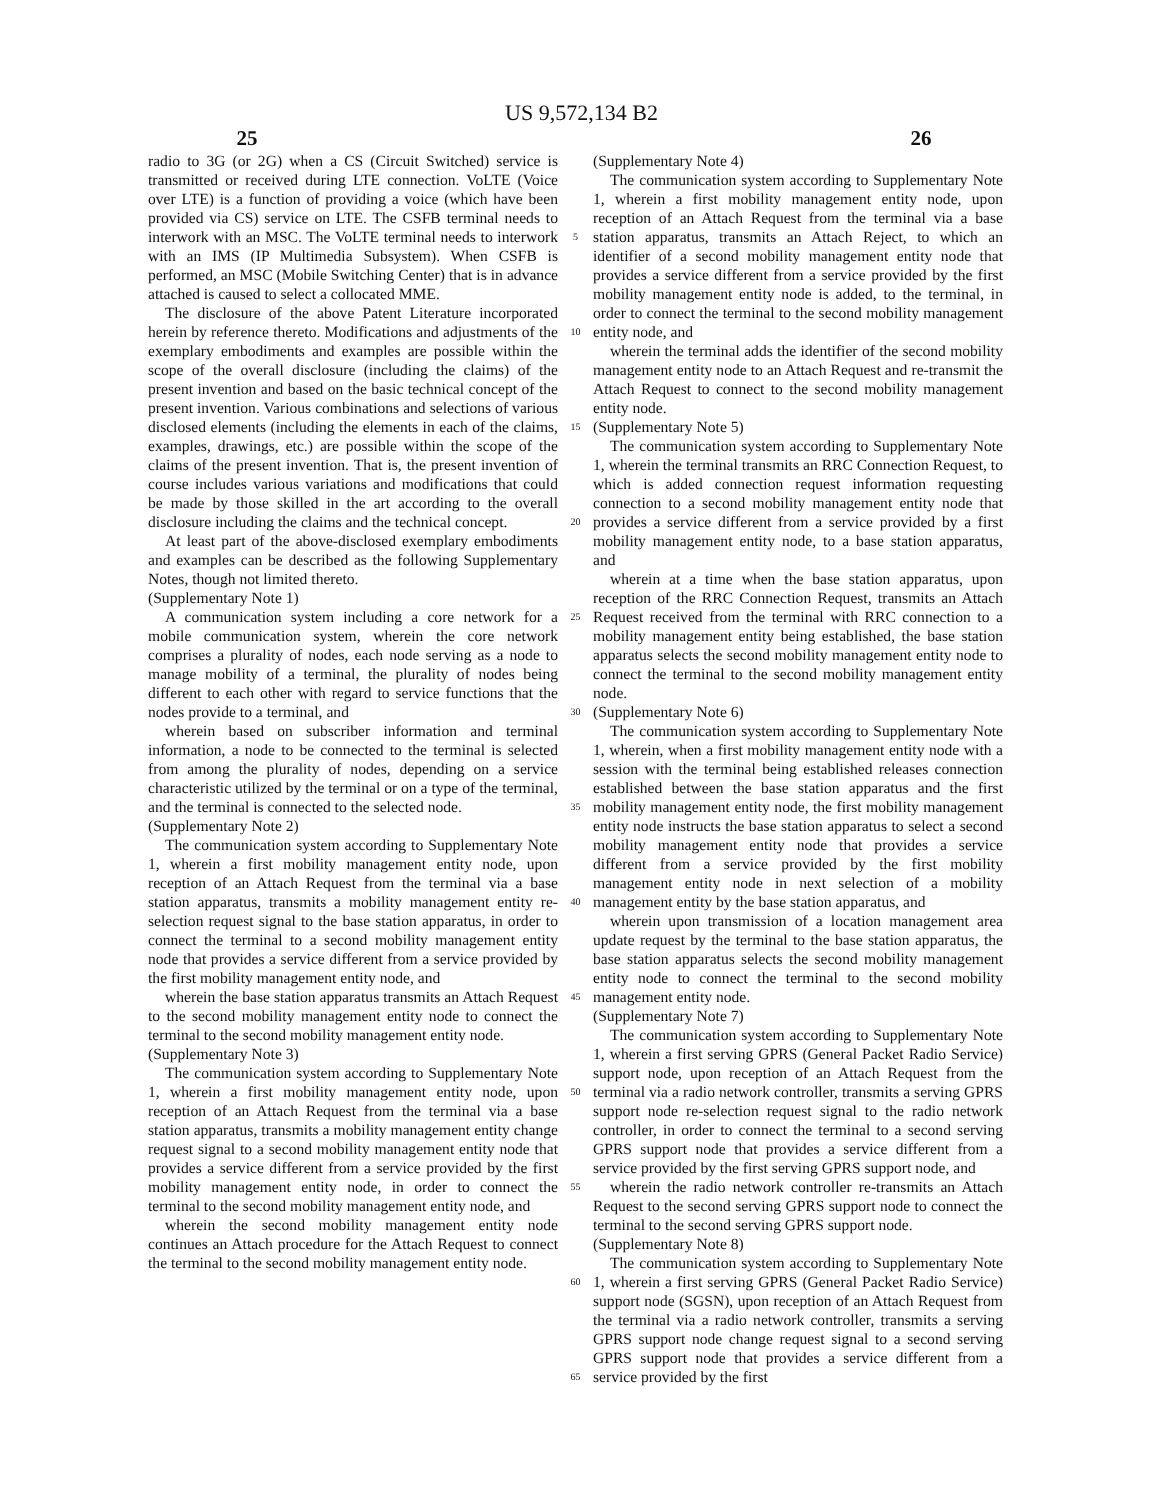US 9,572,134 B2
25 26
radio to 3G (or 2G) when a CS (Circuit Switched) service is transmitted or received during LTE connection. VoLTE (Voice over LTE) is a function of providing a voice (which have been provided via CS) service on LTE. The CSFB terminal needs to interwork with an MSC. The VoLTE terminal needs to interwork with an IMS (IP Multimedia Subsystem). When CSFB is performed, an MSC (Mobile Switching Center) that is in advance attached is caused to select a collocated MME.
The disclosure of the above Patent Literature incorporated herein by reference thereto. Modifications and adjustments of the exemplary embodiments and examples are possible within the scope of the overall disclosure (including the claims) of the present invention and based on the basic technical concept of the present invention. Various combinations and selections of various disclosed elements (including the elements in each of the claims, examples, drawings, etc.) are possible within the scope of the claims of the present invention. That is, the present invention of course includes various variations and modifications that could be made by those skilled in the art according to the overall disclosure including the claims and the technical concept.
At least part of the above-disclosed exemplary embodiments and examples can be described as the following Supplementary Notes, though not limited thereto.
(Supplementary Note 1)
A communication system including a core network for a mobile communication system, wherein the core network comprises a plurality of nodes, each node serving as a node to manage mobility of a terminal, the plurality of nodes being different to each other with regard to service functions that the nodes provide to a terminal, and
wherein based on subscriber information and terminal information, a node to be connected to the terminal is selected from among the plurality of nodes, depending on a service characteristic utilized by the terminal or on a type of the terminal, and the terminal is connected to the selected node.
(Supplementary Note 2)
The communication system according to Supplementary Note 1, wherein a first mobility management entity node, upon reception of an Attach Request from the terminal via a base station apparatus, transmits a mobility management entity re-selection request signal to the base station apparatus, in order to connect the terminal to a second mobility management entity node that provides a service different from a service provided by the first mobility management entity node, and
wherein the base station apparatus transmits an Attach Request to the second mobility management entity node to connect the terminal to the second mobility management entity node.
(Supplementary Note 3)
The communication system according to Supplementary Note 1, wherein a first mobility management entity node, upon reception of an Attach Request from the terminal via a base station apparatus, transmits a mobility management entity change request signal to a second mobility management entity node that provides a service different from a service provided by the first mobility management entity node, in order to connect the terminal to the second mobility management entity node, and
wherein the second mobility management entity node continues an Attach procedure for the Attach Request to connect the terminal to the second mobility management entity node.
5
10
15
20
25
30
35
40
45
50
55
60
65
(Supplementary Note 4)
The communication system according to Supplementary Note 1, wherein a first mobility management entity node, upon reception of an Attach Request from the terminal via a base station apparatus, transmits an Attach Reject, to which an identifier of a second mobility management entity node that provides a service different from a service provided by the first mobility management entity node is added, to the terminal, in order to connect the terminal to the second mobility management entity node, and
wherein the terminal adds the identifier of the second mobility management entity node to an Attach Request and re-transmit the Attach Request to connect to the second mobility management entity node.
(Supplementary Note 5)
The communication system according to Supplementary Note 1, wherein the terminal transmits an RRC Connection Request, to which is added connection request information requesting connection to a second mobility management entity node that provides a service different from a service provided by a first mobility management entity node, to a base station apparatus, and
wherein at a time when the base station apparatus, upon reception of the RRC Connection Request, transmits an Attach Request received from the terminal with RRC connection to a mobility management entity being established, the base station apparatus selects the second mobility management entity node to connect the terminal to the second mobility management entity node.
(Supplementary Note 6)
The communication system according to Supplementary Note 1, wherein, when a first mobility management entity node with a session with the terminal being established releases connection established between the base station apparatus and the first mobility management entity node, the first mobility management entity node instructs the base station apparatus to select a second mobility management entity node that provides a service different from a service provided by the first mobility management entity node in next selection of a mobility management entity by the base station apparatus, and
wherein upon transmission of a location management area update request by the terminal to the base station apparatus, the base station apparatus selects the second mobility management entity node to connect the terminal to the second mobility management entity node.
(Supplementary Note 7)
The communication system according to Supplementary Note 1, wherein a first serving GPRS (General Packet Radio Service) support node, upon reception of an Attach Request from the terminal via a radio network controller, transmits a serving GPRS support node re-selection request signal to the radio network controller, in order to connect the terminal to a second serving GPRS support node that provides a service different from a service provided by the first serving GPRS support node, and
wherein the radio network controller re-transmits an Attach Request to the second serving GPRS support node to connect the terminal to the second serving GPRS support node.
(Supplementary Note 8)
The communication system according to Supplementary Note 1, wherein a first serving GPRS (General Packet Radio Service) support node (SGSN), upon reception of an Attach Request from the terminal via a radio network controller, transmits a serving GPRS support node change request signal to a second serving GPRS support node that provides a service different from a service provided by the first